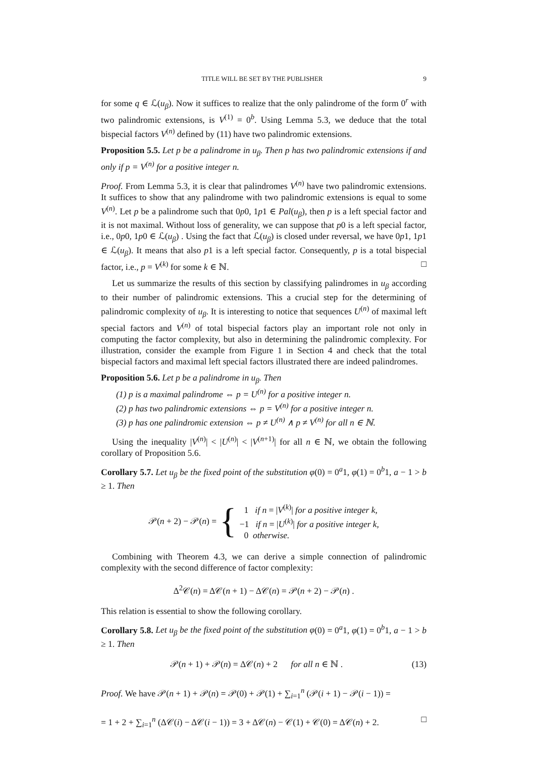TITLE WILL BE SET BY THE PUBLISHER 9
for some q ∈ ℒ(u<sub>β</sub>). Now it suffices to realize that the only palindrome of the form 0<sup>r</sup> with two palindromic extensions, is V<sup>(1)</sup> = 0<sup>b</sup>. Using Lemma 5.3, we deduce that the total bispecial factors V<sup>(n)</sup> defined by (11) have two palindromic extensions.
Proposition 5.5. Let p be a palindrome in u<sub>β</sub>. Then p has two palindromic extensions if and only if p = V<sup>(n)</sup> for a positive integer n.
Proof. From Lemma 5.3, it is clear that palindromes V<sup>(n)</sup> have two palindromic extensions. It suffices to show that any palindrome with two palindromic extensions is equal to some V<sup>(n)</sup>. Let p be a palindrome such that 0p0, 1p1 ∈ Pal(u<sub>β</sub>), then p is a left special factor and it is not maximal. Without loss of generality, we can suppose that p0 is a left special factor, i.e., 0p0, 1p0 ∈ ℒ(u<sub>β</sub>) . Using the fact that ℒ(u<sub>β</sub>) is closed under reversal, we have 0p1, 1p1 ∈ ℒ(u<sub>β</sub>). It means that also p1 is a left special factor. Consequently, p is a total bispecial factor, i.e., p = V<sup>(k)</sup> for some k ∈ ℕ. □
Let us summarize the results of this section by classifying palindromes in u<sub>β</sub> according to their number of palindromic extensions. This a crucial step for the determining of palindromic complexity of u<sub>β</sub>. It is interesting to notice that sequences U<sup>(n)</sup> of maximal left special factors and V<sup>(n)</sup> of total bispecial factors play an important role not only in computing the factor complexity, but also in determining the palindromic complexity. For illustration, consider the example from Figure 1 in Section 4 and check that the total bispecial factors and maximal left special factors illustrated there are indeed palindromes.
Proposition 5.6. Let p be a palindrome in u<sub>β</sub>. Then
(1) p is a maximal palindrome ⇔ p = U<sup>(n)</sup> for a positive integer n.
(2) p has two palindromic extensions ⇔ p = V<sup>(n)</sup> for a positive integer n.
(3) p has one palindromic extension ⇔ p ≠ U<sup>(n)</sup> ∧ p ≠ V<sup>(n)</sup> for all n ∈ ℕ.
Using the inequality |V<sup>(n)</sup>| < |U<sup>(n)</sup>| < |V<sup>(n+1)</sup>| for all n ∈ ℕ, we obtain the following corollary of Proposition 5.6.
Corollary 5.7. Let u<sub>β</sub> be the fixed point of the substitution φ(0) = 0<sup>a</sup>1, φ(1) = 0<sup>b</sup>1, a − 1 > b ≥ 1. Then
𝒫(n + 2) − 𝒫(n) = {
1 if n = |V<sup>(k)</sup>| for a positive integer k,
−1 if n = |U<sup>(k)</sup>| for a positive integer k,
0 otherwise.
Combining with Theorem 4.3, we can derive a simple connection of palindromic complexity with the second difference of factor complexity:
Δ<sup>2</sup>𝒞(n) = Δ𝒞(n + 1) − Δ𝒞(n) = 𝒫(n + 2) − 𝒫(n) .
This relation is essential to show the following corollary.
Corollary 5.8. Let u<sub>β</sub> be the fixed point of the substitution φ(0) = 0<sup>a</sup>1, φ(1) = 0<sup>b</sup>1, a − 1 > b ≥ 1. Then
𝒫(n + 1) + 𝒫(n) = Δ𝒞(n) + 2 for all n ∈ ℕ . (13)
Proof. We have 𝒫(n + 1) + 𝒫(n) = 𝒫(0) + 𝒫(1) + ∑<sub>i=1</sub><sup>n</sup> (𝒫(i + 1) − 𝒫(i − 1)) =
= 1 + 2 + ∑<sub>i=1</sub><sup>n</sup> (Δ𝒞(i) − Δ𝒞(i − 1)) = 3 + Δ𝒞(n) − 𝒞(1) + 𝒞(0) = Δ𝒞(n) + 2. □